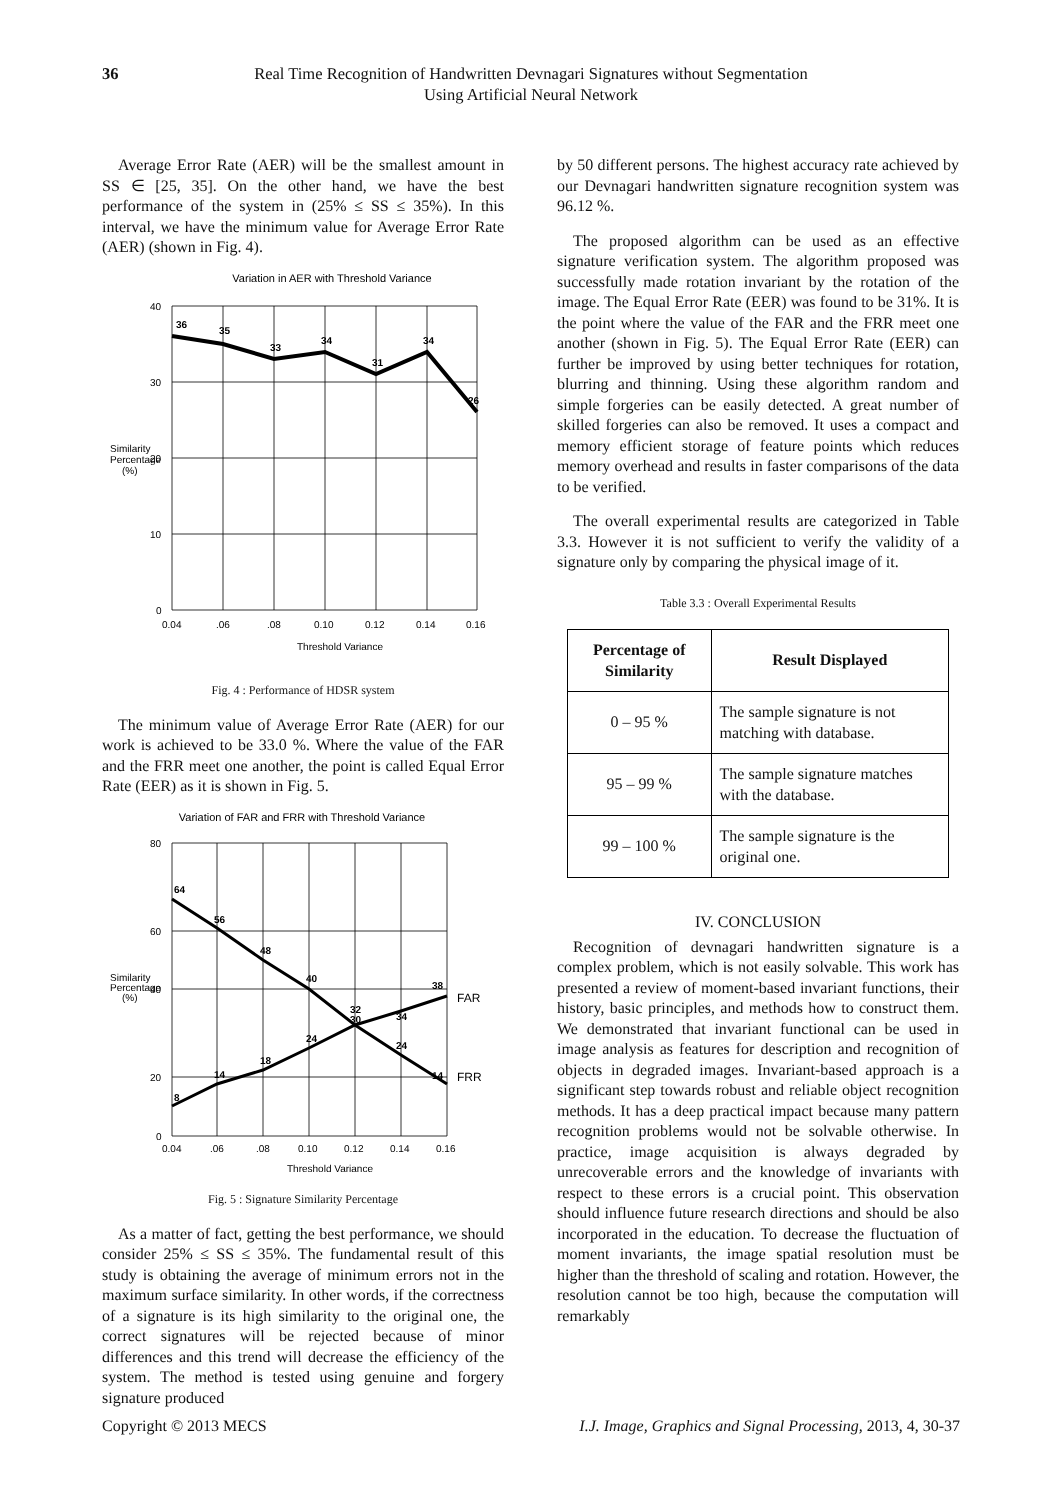36 Real Time Recognition of Handwritten Devnagari Signatures without Segmentation
Using Artificial Neural Network
Average Error Rate (AER) will be the smallest amount in SS ∈ [25, 35]. On the other hand, we have the best performance of the system in (25% ≤ SS ≤ 35%). In this interval, we have the minimum value for Average Error Rate (AER) (shown in Fig. 4).
Variation in AER with Threshold Variance
36
35
33
34
31
34
26
40
30
20
10
0
0.04
.06
.08
0.10
0.12
0.14
0.16
Threshold Variance
Similarity
Percentage
(%)
Fig. 4 : Performance of HDSR system
The minimum value of Average Error Rate (AER) for our work is achieved to be 33.0 %. Where the value of the FAR and the FRR meet one another, the point is called Equal Error Rate (EER) as it is shown in Fig. 5.
Variation of FAR and FRR with Threshold Variance
64
56
48
40
32
30
34
38
8
14
18
24
24
14
FAR
FRR
80
60
40
20
0
0.04
.06
.08
0.10
0.12
0.14
0.16
Threshold Variance
Similarity
Percentage
(%)
Fig. 5 : Signature Similarity Percentage
As a matter of fact, getting the best performance, we should consider 25% ≤ SS ≤ 35%. The fundamental result of this study is obtaining the average of minimum errors not in the maximum surface similarity. In other words, if the correctness of a signature is its high similarity to the original one, the correct signatures will be rejected because of minor differences and this trend will decrease the efficiency of the system. The method is tested using genuine and forgery signature produced
by 50 different persons. The highest accuracy rate achieved by our Devnagari handwritten signature recognition system was 96.12 %.
The proposed algorithm can be used as an effective signature verification system. The algorithm proposed was successfully made rotation invariant by the rotation of the image. The Equal Error Rate (EER) was found to be 31%. It is the point where the value of the FAR and the FRR meet one another (shown in Fig. 5). The Equal Error Rate (EER) can further be improved by using better techniques for rotation, blurring and thinning. Using these algorithm random and simple forgeries can be easily detected. A great number of skilled forgeries can also be removed. It uses a compact and memory efficient storage of feature points which reduces memory overhead and results in faster comparisons of the data to be verified.
The overall experimental results are categorized in Table 3.3. However it is not sufficient to verify the validity of a signature only by comparing the physical image of it.
Table 3.3 : Overall Experimental Results
| Percentage of Similarity | Result Displayed |
| --- | --- |
| 0 – 95 % | The sample signature is not matching with database. |
| 95 – 99 % | The sample signature matches with the database. |
| 99 – 100 % | The sample signature is the original one. |
IV. CONCLUSION
Recognition of devnagari handwritten signature is a complex problem, which is not easily solvable. This work has presented a review of moment-based invariant functions, their history, basic principles, and methods how to construct them. We demonstrated that invariant functional can be used in image analysis as features for description and recognition of objects in degraded images. Invariant-based approach is a significant step towards robust and reliable object recognition methods. It has a deep practical impact because many pattern recognition problems would not be solvable otherwise. In practice, image acquisition is always degraded by unrecoverable errors and the knowledge of invariants with respect to these errors is a crucial point. This observation should influence future research directions and should be also incorporated in the education. To decrease the fluctuation of moment invariants, the image spatial resolution must be higher than the threshold of scaling and rotation. However, the resolution cannot be too high, because the computation will remarkably
Copyright © 2013 MECS I.J. Image, Graphics and Signal Processing, 2013, 4, 30-37